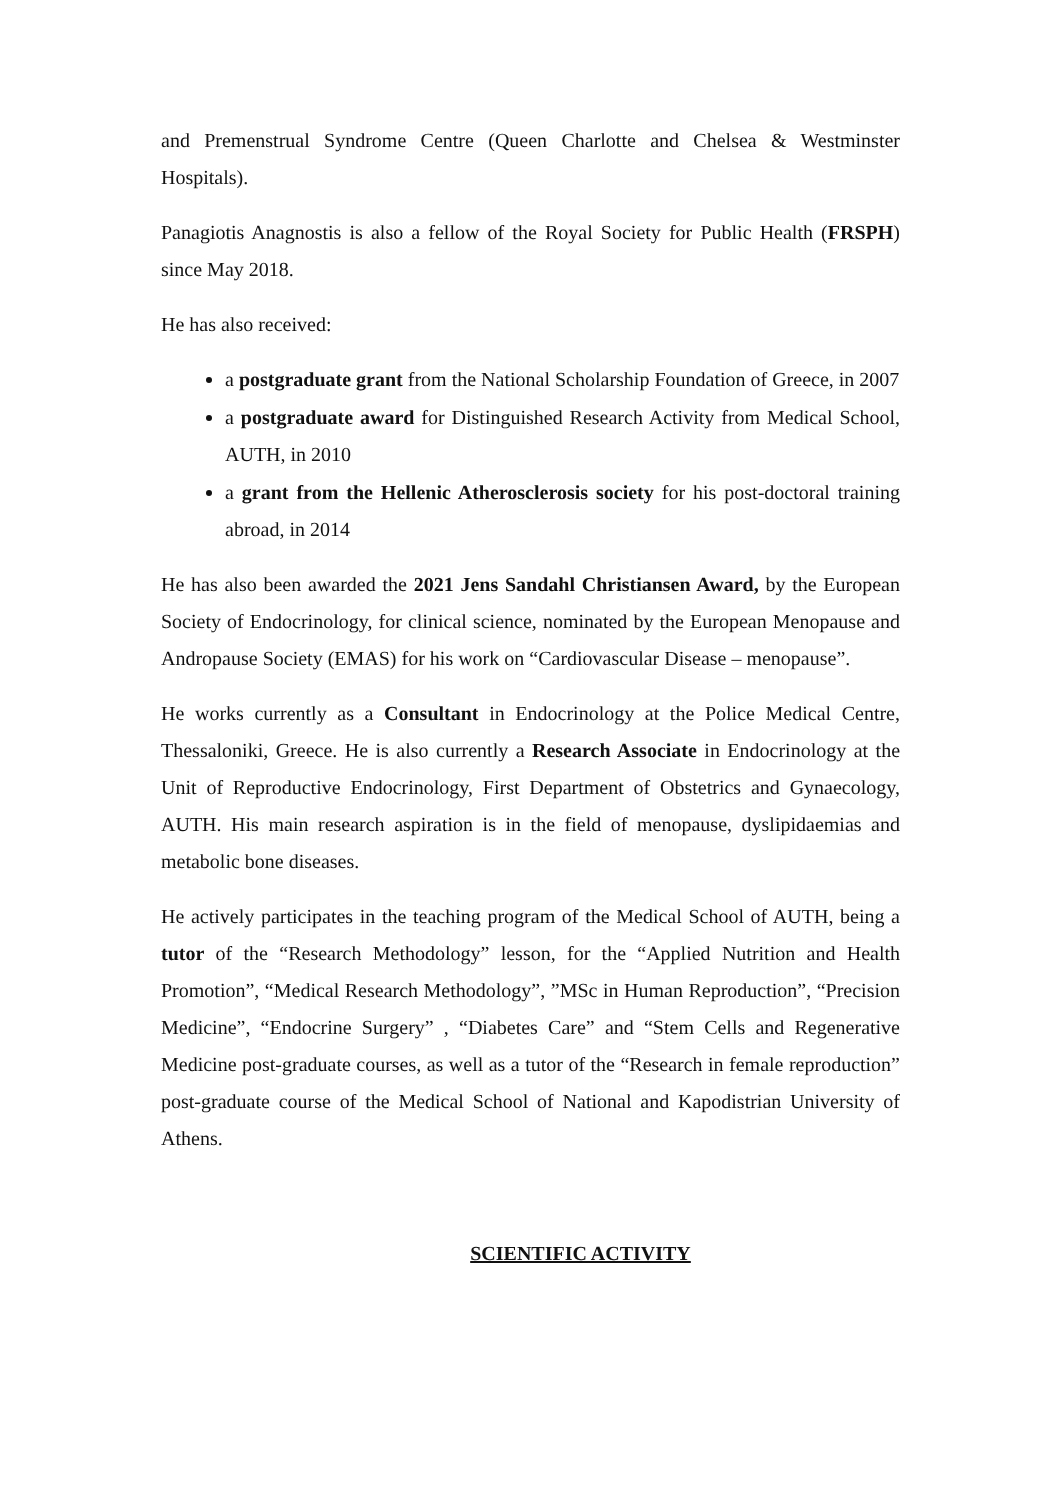and Premenstrual Syndrome Centre (Queen Charlotte and Chelsea & Westminster Hospitals).
Panagiotis Anagnostis is also a fellow of the Royal Society for Public Health (FRSPH) since May 2018.
He has also received:
a postgraduate grant from the National Scholarship Foundation of Greece, in 2007
a postgraduate award for Distinguished Research Activity from Medical School, AUTH, in 2010
a grant from the Hellenic Atherosclerosis society for his post-doctoral training abroad, in 2014
He has also been awarded the 2021 Jens Sandahl Christiansen Award, by the European Society of Endocrinology, for clinical science, nominated by the European Menopause and Andropause Society (EMAS) for his work on “Cardiovascular Disease – menopause”.
He works currently as a Consultant in Endocrinology at the Police Medical Centre, Thessaloniki, Greece. He is also currently a Research Associate in Endocrinology at the Unit of Reproductive Endocrinology, First Department of Obstetrics and Gynaecology, AUTH. His main research aspiration is in the field of menopause, dyslipidaemias and metabolic bone diseases.
He actively participates in the teaching program of the Medical School of AUTH, being a tutor of the “Research Methodology” lesson, for the “Applied Nutrition and Health Promotion”, “Medical Research Methodology”, ”MSc in Human Reproduction”, “Precision Medicine”, “Endocrine Surgery” , “Diabetes Care” and “Stem Cells and Regenerative Medicine post-graduate courses, as well as a tutor of the “Research in female reproduction” post-graduate course of the Medical School of National and Kapodistrian University of Athens.
SCIENTIFIC ACTIVITY